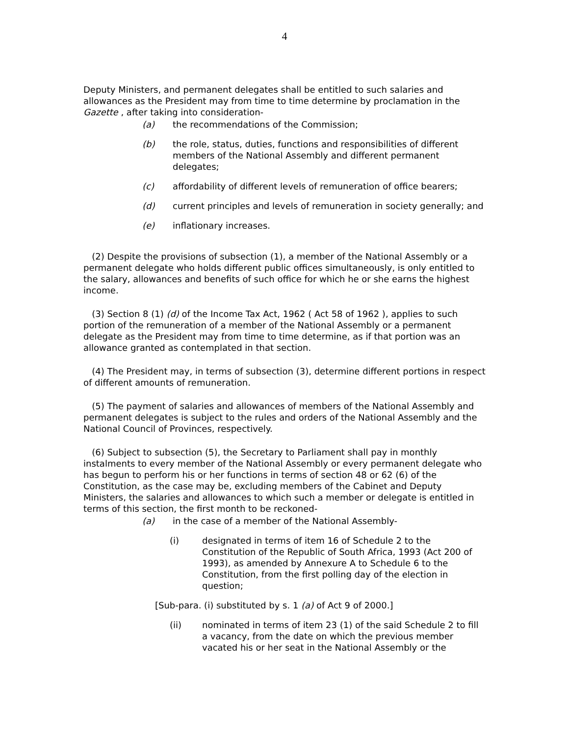4
Deputy Ministers, and permanent delegates shall be entitled to such salaries and allowances as the President may from time to time determine by proclamation in the Gazette , after taking into consideration-
(a) the recommendations of the Commission;
(b) the role, status, duties, functions and responsibilities of different members of the National Assembly and different permanent delegates;
(c) affordability of different levels of remuneration of office bearers;
(d) current principles and levels of remuneration in society generally; and
(e) inflationary increases.
(2) Despite the provisions of subsection (1), a member of the National Assembly or a permanent delegate who holds different public offices simultaneously, is only entitled to the salary, allowances and benefits of such office for which he or she earns the highest income.
(3) Section 8 (1) (d) of the Income Tax Act, 1962 ( Act 58 of 1962 ), applies to such portion of the remuneration of a member of the National Assembly or a permanent delegate as the President may from time to time determine, as if that portion was an allowance granted as contemplated in that section.
(4) The President may, in terms of subsection (3), determine different portions in respect of different amounts of remuneration.
(5) The payment of salaries and allowances of members of the National Assembly and permanent delegates is subject to the rules and orders of the National Assembly and the National Council of Provinces, respectively.
(6) Subject to subsection (5), the Secretary to Parliament shall pay in monthly instalments to every member of the National Assembly or every permanent delegate who has begun to perform his or her functions in terms of section 48 or 62 (6) of the Constitution, as the case may be, excluding members of the Cabinet and Deputy Ministers, the salaries and allowances to which such a member or delegate is entitled in terms of this section, the first month to be reckoned-
(a) in the case of a member of the National Assembly-
(i) designated in terms of item 16 of Schedule 2 to the Constitution of the Republic of South Africa, 1993 (Act 200 of 1993), as amended by Annexure A to Schedule 6 to the Constitution, from the first polling day of the election in question;
[Sub-para. (i) substituted by s. 1 (a) of Act 9 of 2000.]
(ii) nominated in terms of item 23 (1) of the said Schedule 2 to fill a vacancy, from the date on which the previous member vacated his or her seat in the National Assembly or the